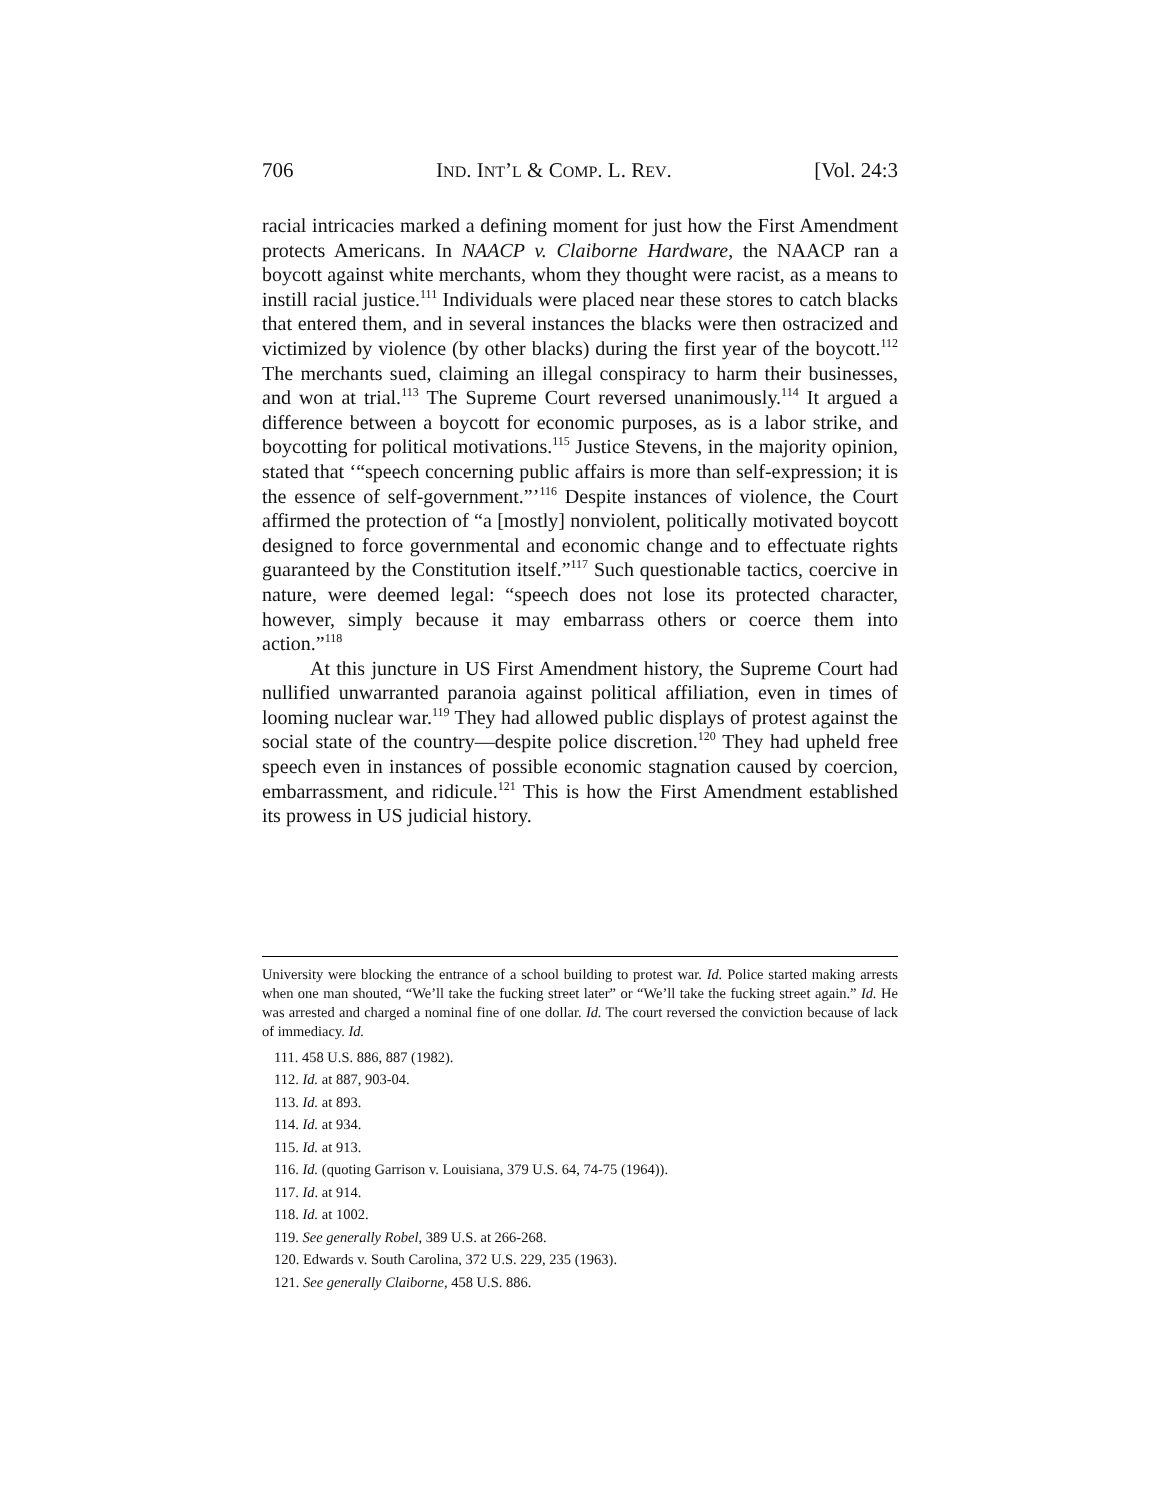706 IND. INT’L & COMP. L. REV. [Vol. 24:3
racial intricacies marked a defining moment for just how the First Amendment protects Americans. In NAACP v. Claiborne Hardware, the NAACP ran a boycott against white merchants, whom they thought were racist, as a means to instill racial justice.<sup>111</sup> Individuals were placed near these stores to catch blacks that entered them, and in several instances the blacks were then ostracized and victimized by violence (by other blacks) during the first year of the boycott.<sup>112</sup> The merchants sued, claiming an illegal conspiracy to harm their businesses, and won at trial.<sup>113</sup> The Supreme Court reversed unanimously.<sup>114</sup> It argued a difference between a boycott for economic purposes, as is a labor strike, and boycotting for political motivations.<sup>115</sup> Justice Stevens, in the majority opinion, stated that ‘“speech concerning public affairs is more than self-expression; it is the essence of self-government.”’<sup>116</sup> Despite instances of violence, the Court affirmed the protection of “a [mostly] nonviolent, politically motivated boycott designed to force governmental and economic change and to effectuate rights guaranteed by the Constitution itself.”<sup>117</sup> Such questionable tactics, coercive in nature, were deemed legal: “speech does not lose its protected character, however, simply because it may embarrass others or coerce them into action.”<sup>118</sup>
At this juncture in US First Amendment history, the Supreme Court had nullified unwarranted paranoia against political affiliation, even in times of looming nuclear war.<sup>119</sup> They had allowed public displays of protest against the social state of the country—despite police discretion.<sup>120</sup> They had upheld free speech even in instances of possible economic stagnation caused by coercion, embarrassment, and ridicule.<sup>121</sup> This is how the First Amendment established its prowess in US judicial history.
University were blocking the entrance of a school building to protest war. Id. Police started making arrests when one man shouted, “We’ll take the fucking street later” or “We’ll take the fucking street again.” Id. He was arrested and charged a nominal fine of one dollar. Id. The court reversed the conviction because of lack of immediacy. Id.
111. 458 U.S. 886, 887 (1982).
112. Id. at 887, 903-04.
113. Id. at 893.
114. Id. at 934.
115. Id. at 913.
116. Id. (quoting Garrison v. Louisiana, 379 U.S. 64, 74-75 (1964)).
117. Id. at 914.
118. Id. at 1002.
119. See generally Robel, 389 U.S. at 266-268.
120. Edwards v. South Carolina, 372 U.S. 229, 235 (1963).
121. See generally Claiborne, 458 U.S. 886.